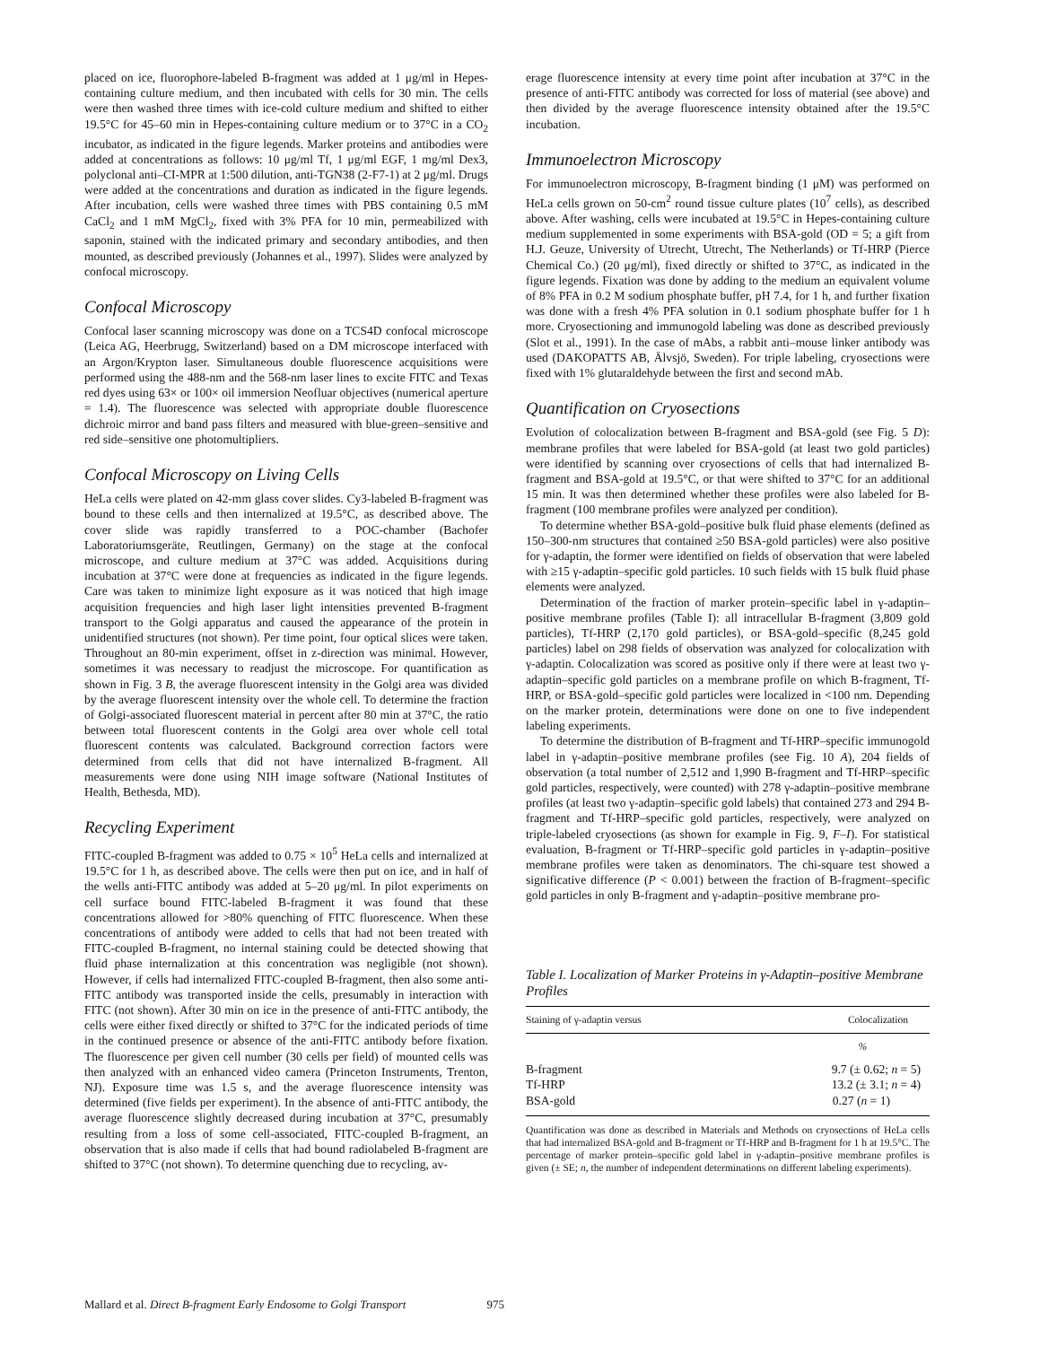placed on ice, fluorophore-labeled B-fragment was added at 1 μg/ml in Hepes-containing culture medium, and then incubated with cells for 30 min. The cells were then washed three times with ice-cold culture medium and shifted to either 19.5°C for 45–60 min in Hepes-containing culture medium or to 37°C in a CO<sub>2</sub> incubator, as indicated in the figure legends. Marker proteins and antibodies were added at concentrations as follows: 10 μg/ml Tf, 1 μg/ml EGF, 1 mg/ml Dex3, polyclonal anti–CI-MPR at 1:500 dilution, anti-TGN38 (2-F7-1) at 2 μg/ml. Drugs were added at the concentrations and duration as indicated in the figure legends. After incubation, cells were washed three times with PBS containing 0.5 mM CaCl<sub>2</sub> and 1 mM MgCl<sub>2</sub>, fixed with 3% PFA for 10 min, permeabilized with saponin, stained with the indicated primary and secondary antibodies, and then mounted, as described previously (Johannes et al., 1997). Slides were analyzed by confocal microscopy.
Confocal Microscopy
Confocal laser scanning microscopy was done on a TCS4D confocal microscope (Leica AG, Heerbrugg, Switzerland) based on a DM microscope interfaced with an Argon/Krypton laser. Simultaneous double fluorescence acquisitions were performed using the 488-nm and the 568-nm laser lines to excite FITC and Texas red dyes using 63× or 100× oil immersion Neofluar objectives (numerical aperture = 1.4). The fluorescence was selected with appropriate double fluorescence dichroic mirror and band pass filters and measured with blue-green–sensitive and red side–sensitive one photomultipliers.
Confocal Microscopy on Living Cells
HeLa cells were plated on 42-mm glass cover slides. Cy3-labeled B-fragment was bound to these cells and then internalized at 19.5°C, as described above. The cover slide was rapidly transferred to a POC-chamber (Bachofer Laboratoriumsgeräte, Reutlingen, Germany) on the stage at the confocal microscope, and culture medium at 37°C was added. Acquisitions during incubation at 37°C were done at frequencies as indicated in the figure legends. Care was taken to minimize light exposure as it was noticed that high image acquisition frequencies and high laser light intensities prevented B-fragment transport to the Golgi apparatus and caused the appearance of the protein in unidentified structures (not shown). Per time point, four optical slices were taken. Throughout an 80-min experiment, offset in z-direction was minimal. However, sometimes it was necessary to readjust the microscope. For quantification as shown in Fig. 3 B, the average fluorescent intensity in the Golgi area was divided by the average fluorescent intensity over the whole cell. To determine the fraction of Golgi-associated fluorescent material in percent after 80 min at 37°C, the ratio between total fluorescent contents in the Golgi area over whole cell total fluorescent contents was calculated. Background correction factors were determined from cells that did not have internalized B-fragment. All measurements were done using NIH image software (National Institutes of Health, Bethesda, MD).
Recycling Experiment
FITC-coupled B-fragment was added to 0.75 × 10<sup>5</sup> HeLa cells and internalized at 19.5°C for 1 h, as described above. The cells were then put on ice, and in half of the wells anti-FITC antibody was added at 5–20 μg/ml. In pilot experiments on cell surface bound FITC-labeled B-fragment it was found that these concentrations allowed for >80% quenching of FITC fluorescence. When these concentrations of antibody were added to cells that had not been treated with FITC-coupled B-fragment, no internal staining could be detected showing that fluid phase internalization at this concentration was negligible (not shown). However, if cells had internalized FITC-coupled B-fragment, then also some anti-FITC antibody was transported inside the cells, presumably in interaction with FITC (not shown). After 30 min on ice in the presence of anti-FITC antibody, the cells were either fixed directly or shifted to 37°C for the indicated periods of time in the continued presence or absence of the anti-FITC antibody before fixation. The fluorescence per given cell number (30 cells per field) of mounted cells was then analyzed with an enhanced video camera (Princeton Instruments, Trenton, NJ). Exposure time was 1.5 s, and the average fluorescence intensity was determined (five fields per experiment). In the absence of anti-FITC antibody, the average fluorescence slightly decreased during incubation at 37°C, presumably resulting from a loss of some cell-associated, FITC-coupled B-fragment, an observation that is also made if cells that had bound radiolabeled B-fragment are shifted to 37°C (not shown). To determine quenching due to recycling, av-
erage fluorescence intensity at every time point after incubation at 37°C in the presence of anti-FITC antibody was corrected for loss of material (see above) and then divided by the average fluorescence intensity obtained after the 19.5°C incubation.
Immunoelectron Microscopy
For immunoelectron microscopy, B-fragment binding (1 μM) was performed on HeLa cells grown on 50-cm<sup>2</sup> round tissue culture plates (10<sup>7</sup> cells), as described above. After washing, cells were incubated at 19.5°C in Hepes-containing culture medium supplemented in some experiments with BSA-gold (OD = 5; a gift from H.J. Geuze, University of Utrecht, Utrecht, The Netherlands) or Tf-HRP (Pierce Chemical Co.) (20 μg/ml), fixed directly or shifted to 37°C, as indicated in the figure legends. Fixation was done by adding to the medium an equivalent volume of 8% PFA in 0.2 M sodium phosphate buffer, pH 7.4, for 1 h, and further fixation was done with a fresh 4% PFA solution in 0.1 sodium phosphate buffer for 1 h more. Cryosectioning and immunogold labeling was done as described previously (Slot et al., 1991). In the case of mAbs, a rabbit anti–mouse linker antibody was used (DAKOPATTS AB, Älvsjö, Sweden). For triple labeling, cryosections were fixed with 1% glutaraldehyde between the first and second mAb.
Quantification on Cryosections
Evolution of colocalization between B-fragment and BSA-gold (see Fig. 5 D): membrane profiles that were labeled for BSA-gold (at least two gold particles) were identified by scanning over cryosections of cells that had internalized B-fragment and BSA-gold at 19.5°C, or that were shifted to 37°C for an additional 15 min. It was then determined whether these profiles were also labeled for B-fragment (100 membrane profiles were analyzed per condition).
To determine whether BSA-gold–positive bulk fluid phase elements (defined as 150–300-nm structures that contained ≥50 BSA-gold particles) were also positive for γ-adaptin, the former were identified on fields of observation that were labeled with ≥15 γ-adaptin–specific gold particles. 10 such fields with 15 bulk fluid phase elements were analyzed.
Determination of the fraction of marker protein–specific label in γ-adaptin–positive membrane profiles (Table I): all intracellular B-fragment (3,809 gold particles), Tf-HRP (2,170 gold particles), or BSA-gold–specific (8,245 gold particles) label on 298 fields of observation was analyzed for colocalization with γ-adaptin. Colocalization was scored as positive only if there were at least two γ-adaptin–specific gold particles on a membrane profile on which B-fragment, Tf-HRP, or BSA-gold–specific gold particles were localized in <100 nm. Depending on the marker protein, determinations were done on one to five independent labeling experiments.
To determine the distribution of B-fragment and Tf-HRP–specific immunogold label in γ-adaptin–positive membrane profiles (see Fig. 10 A), 204 fields of observation (a total number of 2,512 and 1,990 B-fragment and Tf-HRP–specific gold particles, respectively, were counted) with 278 γ-adaptin–positive membrane profiles (at least two γ-adaptin–specific gold labels) that contained 273 and 294 B-fragment and Tf-HRP–specific gold particles, respectively, were analyzed on triple-labeled cryosections (as shown for example in Fig. 9, F–I). For statistical evaluation, B-fragment or Tf-HRP–specific gold particles in γ-adaptin–positive membrane profiles were taken as denominators. The chi-square test showed a significative difference (P < 0.001) between the fraction of B-fragment–specific gold particles in only B-fragment and γ-adaptin–positive membrane pro-
Table I. Localization of Marker Proteins in γ-Adaptin–positive Membrane Profiles
| Staining of γ-adaptin versus | Colocalization |
| --- | --- |
| | % |
| B-fragment | 9.7 (± 0.62; n = 5) |
| Tf-HRP | 13.2 (± 3.1; n = 4) |
| BSA-gold | 0.27 ( n = 1) |
Quantification was done as described in Materials and Methods on cryosections of HeLa cells that had internalized BSA-gold and B-fragment or Tf-HRP and B-fragment for 1 h at 19.5°C. The percentage of marker protein–specific gold label in γ-adaptin–positive membrane profiles is given (± SE; n, the number of independent determinations on different labeling experiments).
Mallard et al. Direct B-fragment Early Endosome to Golgi Transport 975